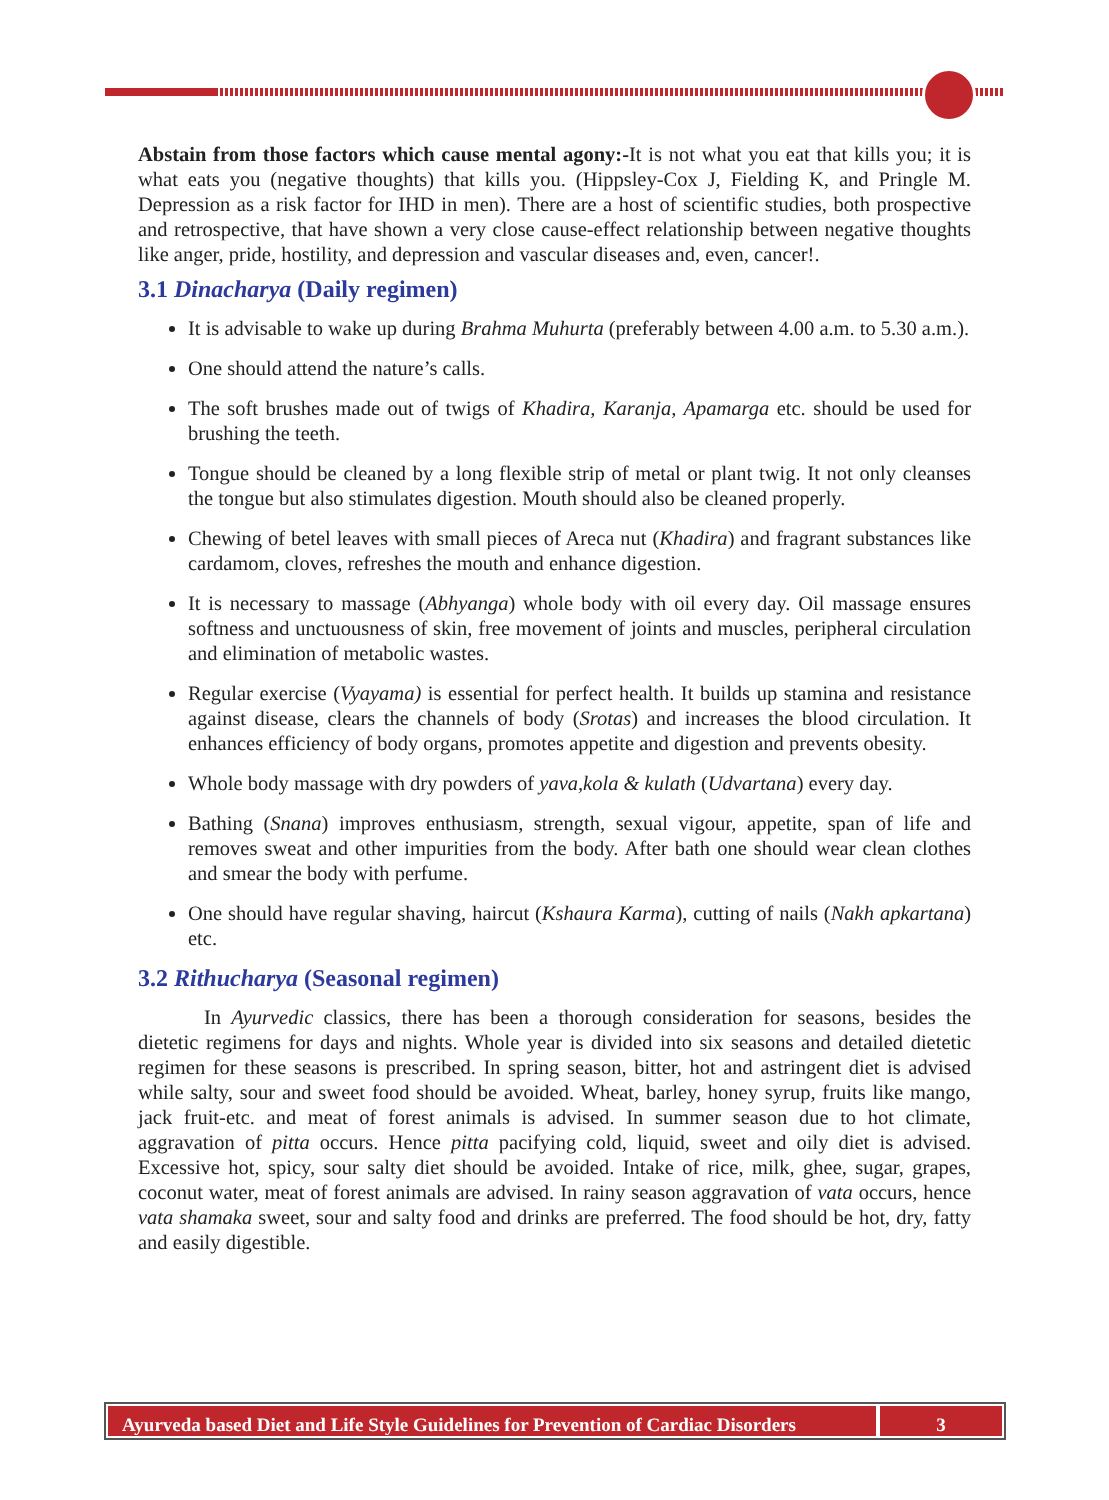Abstain from those factors which cause mental agony:-It is not what you eat that kills you; it is what eats you (negative thoughts) that kills you. (Hippsley-Cox J, Fielding K, and Pringle M. Depression as a risk factor for IHD in men). There are a host of scientific studies, both prospective and retrospective, that have shown a very close cause-effect relationship between negative thoughts like anger, pride, hostility, and depression and vascular diseases and, even, cancer!.
3.1 Dinacharya (Daily regimen)
It is advisable to wake up during Brahma Muhurta (preferably between 4.00 a.m. to 5.30 a.m.).
One should attend the nature’s calls.
The soft brushes made out of twigs of Khadira, Karanja, Apamarga etc. should be used for brushing the teeth.
Tongue should be cleaned by a long flexible strip of metal or plant twig. It not only cleanses the tongue but also stimulates digestion. Mouth should also be cleaned properly.
Chewing of betel leaves with small pieces of Areca nut (Khadira) and fragrant substances like cardamom, cloves, refreshes the mouth and enhance digestion.
It is necessary to massage (Abhyanga) whole body with oil every day. Oil massage ensures softness and unctuousness of skin, free movement of joints and muscles, peripheral circulation and elimination of metabolic wastes.
Regular exercise (Vyayama) is essential for perfect health. It builds up stamina and resistance against disease, clears the channels of body (Srotas) and increases the blood circulation. It enhances efficiency of body organs, promotes appetite and digestion and prevents obesity.
Whole body massage with dry powders of yava,kola & kulath (Udvartana) every day.
Bathing (Snana) improves enthusiasm, strength, sexual vigour, appetite, span of life and removes sweat and other impurities from the body. After bath one should wear clean clothes and smear the body with perfume.
One should have regular shaving, haircut (Kshaura Karma), cutting of nails (Nakh apkartana) etc.
3.2 Rithucharya (Seasonal regimen)
In Ayurvedic classics, there has been a thorough consideration for seasons, besides the dietetic regimens for days and nights. Whole year is divided into six seasons and detailed dietetic regimen for these seasons is prescribed. In spring season, bitter, hot and astringent diet is advised while salty, sour and sweet food should be avoided. Wheat, barley, honey syrup, fruits like mango, jack fruit-etc. and meat of forest animals is advised. In summer season due to hot climate, aggravation of pitta occurs. Hence pitta pacifying cold, liquid, sweet and oily diet is advised. Excessive hot, spicy, sour salty diet should be avoided. Intake of rice, milk, ghee, sugar, grapes, coconut water, meat of forest animals are advised. In rainy season aggravation of vata occurs, hence vata shamaka sweet, sour and salty food and drinks are preferred. The food should be hot, dry, fatty and easily digestible.
Ayurveda based Diet and Life Style Guidelines for Prevention of Cardiac Disorders
3